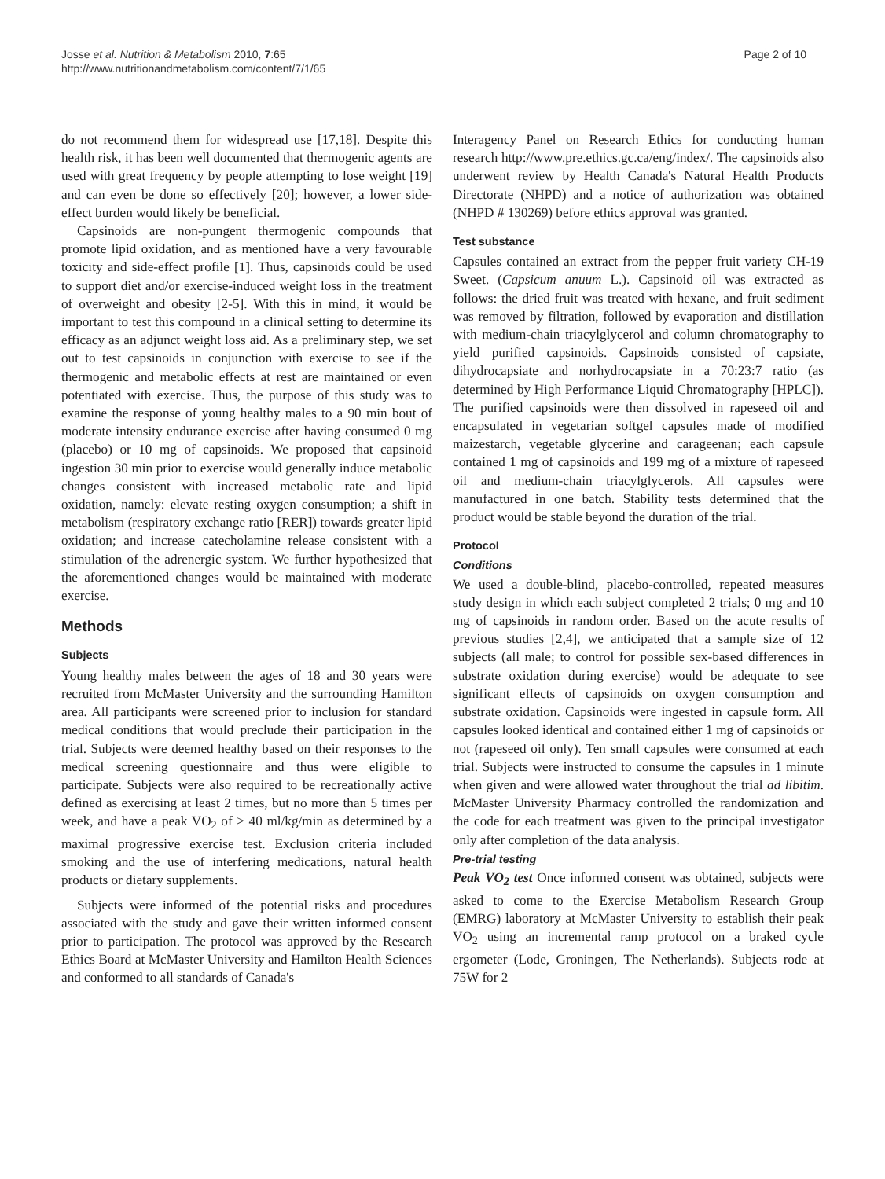Josse et al. Nutrition & Metabolism 2010, 7:65
http://www.nutritionandmetabolism.com/content/7/1/65
Page 2 of 10
do not recommend them for widespread use [17,18]. Despite this health risk, it has been well documented that thermogenic agents are used with great frequency by people attempting to lose weight [19] and can even be done so effectively [20]; however, a lower side-effect burden would likely be beneficial.
Capsinoids are non-pungent thermogenic compounds that promote lipid oxidation, and as mentioned have a very favourable toxicity and side-effect profile [1]. Thus, capsinoids could be used to support diet and/or exercise-induced weight loss in the treatment of overweight and obesity [2-5]. With this in mind, it would be important to test this compound in a clinical setting to determine its efficacy as an adjunct weight loss aid. As a preliminary step, we set out to test capsinoids in conjunction with exercise to see if the thermogenic and metabolic effects at rest are maintained or even potentiated with exercise. Thus, the purpose of this study was to examine the response of young healthy males to a 90 min bout of moderate intensity endurance exercise after having consumed 0 mg (placebo) or 10 mg of capsinoids. We proposed that capsinoid ingestion 30 min prior to exercise would generally induce metabolic changes consistent with increased metabolic rate and lipid oxidation, namely: elevate resting oxygen consumption; a shift in metabolism (respiratory exchange ratio [RER]) towards greater lipid oxidation; and increase catecholamine release consistent with a stimulation of the adrenergic system. We further hypothesized that the aforementioned changes would be maintained with moderate exercise.
Methods
Subjects
Young healthy males between the ages of 18 and 30 years were recruited from McMaster University and the surrounding Hamilton area. All participants were screened prior to inclusion for standard medical conditions that would preclude their participation in the trial. Subjects were deemed healthy based on their responses to the medical screening questionnaire and thus were eligible to participate. Subjects were also required to be recreationally active defined as exercising at least 2 times, but no more than 5 times per week, and have a peak VO<sub>2</sub> of > 40 ml/kg/min as determined by a maximal progressive exercise test. Exclusion criteria included smoking and the use of interfering medications, natural health products or dietary supplements.
Subjects were informed of the potential risks and procedures associated with the study and gave their written informed consent prior to participation. The protocol was approved by the Research Ethics Board at McMaster University and Hamilton Health Sciences and conformed to all standards of Canada's
Interagency Panel on Research Ethics for conducting human research http://www.pre.ethics.gc.ca/eng/index/. The capsinoids also underwent review by Health Canada's Natural Health Products Directorate (NHPD) and a notice of authorization was obtained (NHPD # 130269) before ethics approval was granted.
Test substance
Capsules contained an extract from the pepper fruit variety CH-19 Sweet. (Capsicum anuum L.). Capsinoid oil was extracted as follows: the dried fruit was treated with hexane, and fruit sediment was removed by filtration, followed by evaporation and distillation with medium-chain triacylglycerol and column chromatography to yield purified capsinoids. Capsinoids consisted of capsiate, dihydrocapsiate and norhydrocapsiate in a 70:23:7 ratio (as determined by High Performance Liquid Chromatography [HPLC]). The purified capsinoids were then dissolved in rapeseed oil and encapsulated in vegetarian softgel capsules made of modified maizestarch, vegetable glycerine and carageenan; each capsule contained 1 mg of capsinoids and 199 mg of a mixture of rapeseed oil and medium-chain triacylglycerols. All capsules were manufactured in one batch. Stability tests determined that the product would be stable beyond the duration of the trial.
Protocol
Conditions
We used a double-blind, placebo-controlled, repeated measures study design in which each subject completed 2 trials; 0 mg and 10 mg of capsinoids in random order. Based on the acute results of previous studies [2,4], we anticipated that a sample size of 12 subjects (all male; to control for possible sex-based differences in substrate oxidation during exercise) would be adequate to see significant effects of capsinoids on oxygen consumption and substrate oxidation. Capsinoids were ingested in capsule form. All capsules looked identical and contained either 1 mg of capsinoids or not (rapeseed oil only). Ten small capsules were consumed at each trial. Subjects were instructed to consume the capsules in 1 minute when given and were allowed water throughout the trial ad libitim. McMaster University Pharmacy controlled the randomization and the code for each treatment was given to the principal investigator only after completion of the data analysis.
Pre-trial testing
Peak VO<sub>2</sub> test Once informed consent was obtained, subjects were asked to come to the Exercise Metabolism Research Group (EMRG) laboratory at McMaster University to establish their peak VO<sub>2</sub> using an incremental ramp protocol on a braked cycle ergometer (Lode, Groningen, The Netherlands). Subjects rode at 75W for 2